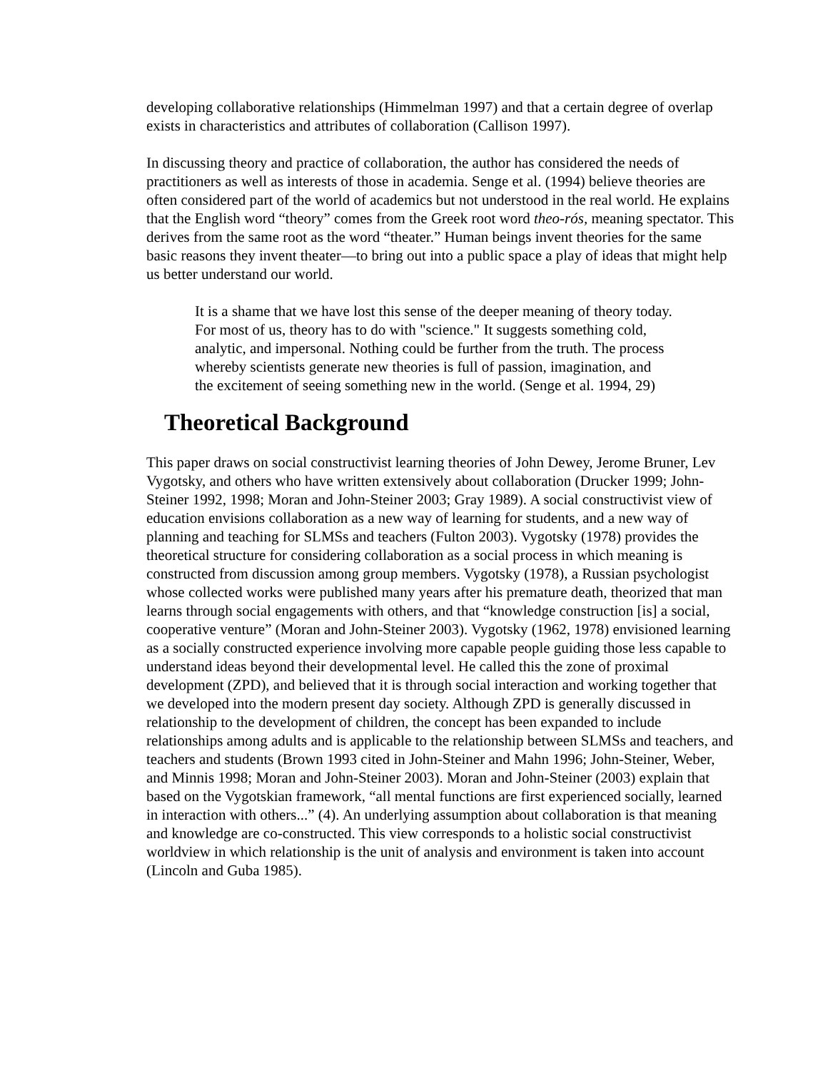developing collaborative relationships (Himmelman 1997) and that a certain degree of overlap exists in characteristics and attributes of collaboration (Callison 1997).
In discussing theory and practice of collaboration, the author has considered the needs of practitioners as well as interests of those in academia. Senge et al. (1994) believe theories are often considered part of the world of academics but not understood in the real world. He explains that the English word “theory” comes from the Greek root word theo-rós, meaning spectator. This derives from the same root as the word “theater.” Human beings invent theories for the same basic reasons they invent theater—to bring out into a public space a play of ideas that might help us better understand our world.
It is a shame that we have lost this sense of the deeper meaning of theory today. For most of us, theory has to do with "science." It suggests something cold, analytic, and impersonal. Nothing could be further from the truth. The process whereby scientists generate new theories is full of passion, imagination, and the excitement of seeing something new in the world. (Senge et al. 1994, 29)
Theoretical Background
This paper draws on social constructivist learning theories of John Dewey, Jerome Bruner, Lev Vygotsky, and others who have written extensively about collaboration (Drucker 1999; John-Steiner 1992, 1998; Moran and John-Steiner 2003; Gray 1989). A social constructivist view of education envisions collaboration as a new way of learning for students, and a new way of planning and teaching for SLMSs and teachers (Fulton 2003). Vygotsky (1978) provides the theoretical structure for considering collaboration as a social process in which meaning is constructed from discussion among group members. Vygotsky (1978), a Russian psychologist whose collected works were published many years after his premature death, theorized that man learns through social engagements with others, and that “knowledge construction [is] a social, cooperative venture” (Moran and John-Steiner 2003). Vygotsky (1962, 1978) envisioned learning as a socially constructed experience involving more capable people guiding those less capable to understand ideas beyond their developmental level. He called this the zone of proximal development (ZPD), and believed that it is through social interaction and working together that we developed into the modern present day society. Although ZPD is generally discussed in relationship to the development of children, the concept has been expanded to include relationships among adults and is applicable to the relationship between SLMSs and teachers, and teachers and students (Brown 1993 cited in John-Steiner and Mahn 1996; John-Steiner, Weber, and Minnis 1998; Moran and John-Steiner 2003). Moran and John-Steiner (2003) explain that based on the Vygotskian framework, “all mental functions are first experienced socially, learned in interaction with others...” (4). An underlying assumption about collaboration is that meaning and knowledge are co-constructed. This view corresponds to a holistic social constructivist worldview in which relationship is the unit of analysis and environment is taken into account (Lincoln and Guba 1985).